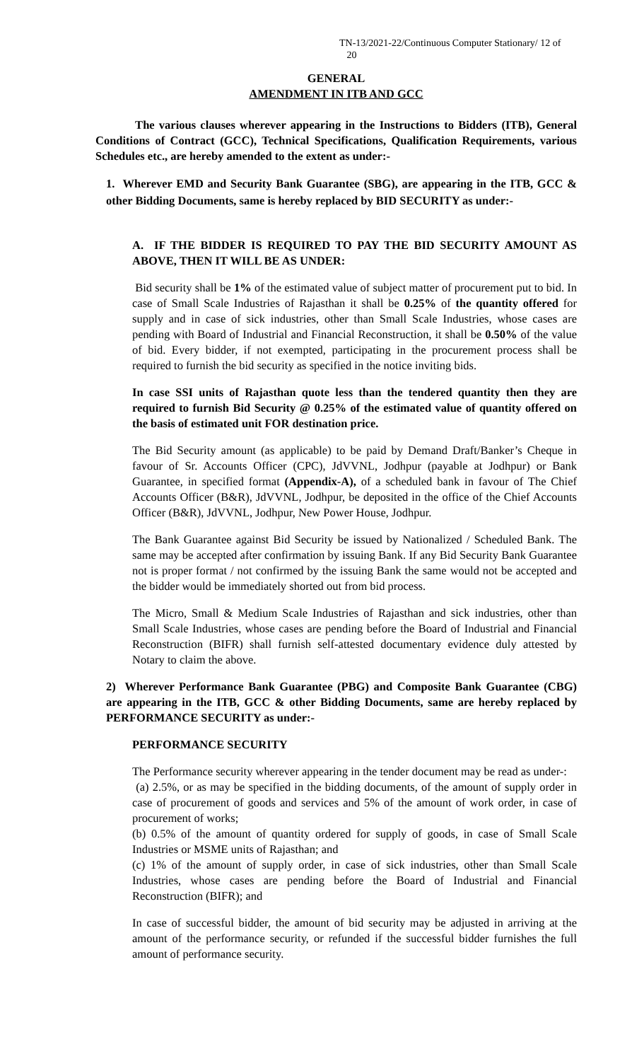TN-13/2021-22/Continuous Computer Stationary/ 12 of
20
GENERAL
AMENDMENT IN ITB AND GCC
The various clauses wherever appearing in the Instructions to Bidders (ITB), General Conditions of Contract (GCC), Technical Specifications, Qualification Requirements, various Schedules etc., are hereby amended to the extent as under:-
1. Wherever EMD and Security Bank Guarantee (SBG), are appearing in the ITB, GCC & other Bidding Documents, same is hereby replaced by BID SECURITY as under:-
A. IF THE BIDDER IS REQUIRED TO PAY THE BID SECURITY AMOUNT AS ABOVE, THEN IT WILL BE AS UNDER:
Bid security shall be 1% of the estimated value of subject matter of procurement put to bid. In case of Small Scale Industries of Rajasthan it shall be 0.25% of the quantity offered for supply and in case of sick industries, other than Small Scale Industries, whose cases are pending with Board of Industrial and Financial Reconstruction, it shall be 0.50% of the value of bid. Every bidder, if not exempted, participating in the procurement process shall be required to furnish the bid security as specified in the notice inviting bids.
In case SSI units of Rajasthan quote less than the tendered quantity then they are required to furnish Bid Security @ 0.25% of the estimated value of quantity offered on the basis of estimated unit FOR destination price.
The Bid Security amount (as applicable) to be paid by Demand Draft/Banker’s Cheque in favour of Sr. Accounts Officer (CPC), JdVVNL, Jodhpur (payable at Jodhpur) or Bank Guarantee, in specified format (Appendix-A), of a scheduled bank in favour of The Chief Accounts Officer (B&R), JdVVNL, Jodhpur, be deposited in the office of the Chief Accounts Officer (B&R), JdVVNL, Jodhpur, New Power House, Jodhpur.
The Bank Guarantee against Bid Security be issued by Nationalized / Scheduled Bank. The same may be accepted after confirmation by issuing Bank. If any Bid Security Bank Guarantee not is proper format / not confirmed by the issuing Bank the same would not be accepted and the bidder would be immediately shorted out from bid process.
The Micro, Small & Medium Scale Industries of Rajasthan and sick industries, other than Small Scale Industries, whose cases are pending before the Board of Industrial and Financial Reconstruction (BIFR) shall furnish self-attested documentary evidence duly attested by Notary to claim the above.
2) Wherever Performance Bank Guarantee (PBG) and Composite Bank Guarantee (CBG) are appearing in the ITB, GCC & other Bidding Documents, same are hereby replaced by PERFORMANCE SECURITY as under:-
PERFORMANCE SECURITY
The Performance security wherever appearing in the tender document may be read as under-:
(a) 2.5%, or as may be specified in the bidding documents, of the amount of supply order in case of procurement of goods and services and 5% of the amount of work order, in case of procurement of works;
(b) 0.5% of the amount of quantity ordered for supply of goods, in case of Small Scale Industries or MSME units of Rajasthan; and
(c) 1% of the amount of supply order, in case of sick industries, other than Small Scale Industries, whose cases are pending before the Board of Industrial and Financial Reconstruction (BIFR); and
In case of successful bidder, the amount of bid security may be adjusted in arriving at the amount of the performance security, or refunded if the successful bidder furnishes the full amount of performance security.